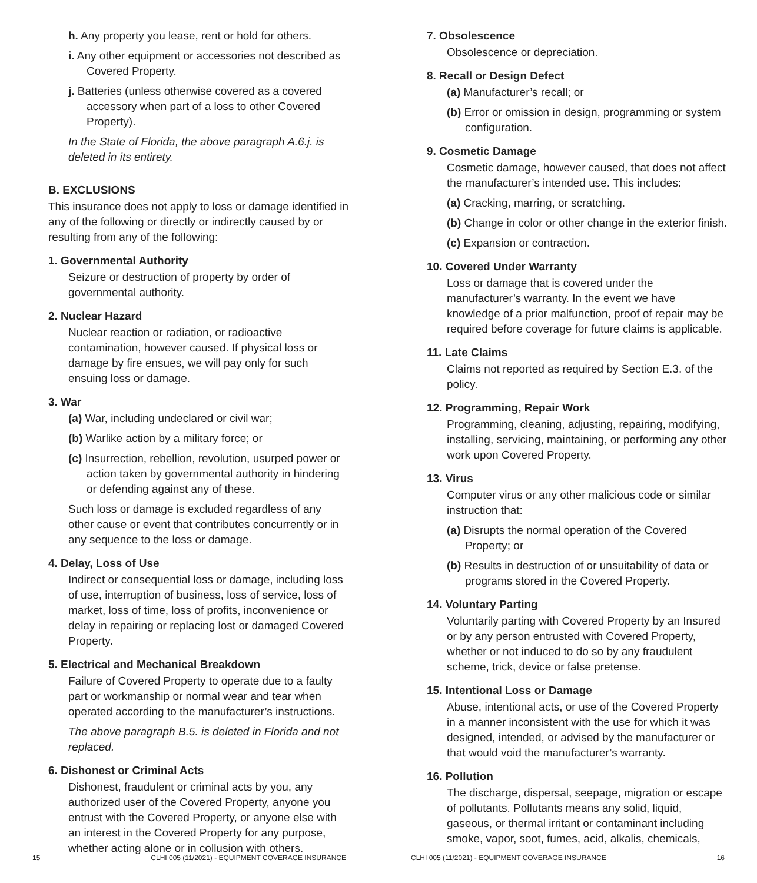h. Any property you lease, rent or hold for others.
i. Any other equipment or accessories not described as Covered Property.
j. Batteries (unless otherwise covered as a covered accessory when part of a loss to other Covered Property).
In the State of Florida, the above paragraph A.6.j. is deleted in its entirety.
B. EXCLUSIONS
This insurance does not apply to loss or damage identified in any of the following or directly or indirectly caused by or resulting from any of the following:
1. Governmental Authority
Seizure or destruction of property by order of governmental authority.
2. Nuclear Hazard
Nuclear reaction or radiation, or radioactive contamination, however caused. If physical loss or damage by fire ensues, we will pay only for such ensuing loss or damage.
3. War
(a) War, including undeclared or civil war;
(b) Warlike action by a military force; or
(c) Insurrection, rebellion, revolution, usurped power or action taken by governmental authority in hindering or defending against any of these.
Such loss or damage is excluded regardless of any other cause or event that contributes concurrently or in any sequence to the loss or damage.
4. Delay, Loss of Use
Indirect or consequential loss or damage, including loss of use, interruption of business, loss of service, loss of market, loss of time, loss of profits, inconvenience or delay in repairing or replacing lost or damaged Covered Property.
5. Electrical and Mechanical Breakdown
Failure of Covered Property to operate due to a faulty part or workmanship or normal wear and tear when operated according to the manufacturer’s instructions.
The above paragraph B.5. is deleted in Florida and not replaced.
6. Dishonest or Criminal Acts
Dishonest, fraudulent or criminal acts by you, any authorized user of the Covered Property, anyone you entrust with the Covered Property, or anyone else with an interest in the Covered Property for any purpose, whether acting alone or in collusion with others.
15 CLHI 005 (11/2021) - EQUIPMENT COVERAGE INSURANCE
7. Obsolescence
Obsolescence or depreciation.
8. Recall or Design Defect
(a) Manufacturer’s recall; or
(b) Error or omission in design, programming or system configuration.
9. Cosmetic Damage
Cosmetic damage, however caused, that does not affect the manufacturer’s intended use. This includes:
(a) Cracking, marring, or scratching.
(b) Change in color or other change in the exterior finish.
(c) Expansion or contraction.
10. Covered Under Warranty
Loss or damage that is covered under the manufacturer’s warranty. In the event we have knowledge of a prior malfunction, proof of repair may be required before coverage for future claims is applicable.
11. Late Claims
Claims not reported as required by Section E.3. of the policy.
12. Programming, Repair Work
Programming, cleaning, adjusting, repairing, modifying, installing, servicing, maintaining, or performing any other work upon Covered Property.
13. Virus
Computer virus or any other malicious code or similar instruction that:
(a) Disrupts the normal operation of the Covered Property; or
(b) Results in destruction of or unsuitability of data or programs stored in the Covered Property.
14. Voluntary Parting
Voluntarily parting with Covered Property by an Insured or by any person entrusted with Covered Property, whether or not induced to do so by any fraudulent scheme, trick, device or false pretense.
15. Intentional Loss or Damage
Abuse, intentional acts, or use of the Covered Property in a manner inconsistent with the use for which it was designed, intended, or advised by the manufacturer or that would void the manufacturer’s warranty.
16. Pollution
The discharge, dispersal, seepage, migration or escape of pollutants. Pollutants means any solid, liquid, gaseous, or thermal irritant or contaminant including smoke, vapor, soot, fumes, acid, alkalis, chemicals,
CLHI 005 (11/2021) - EQUIPMENT COVERAGE INSURANCE 16